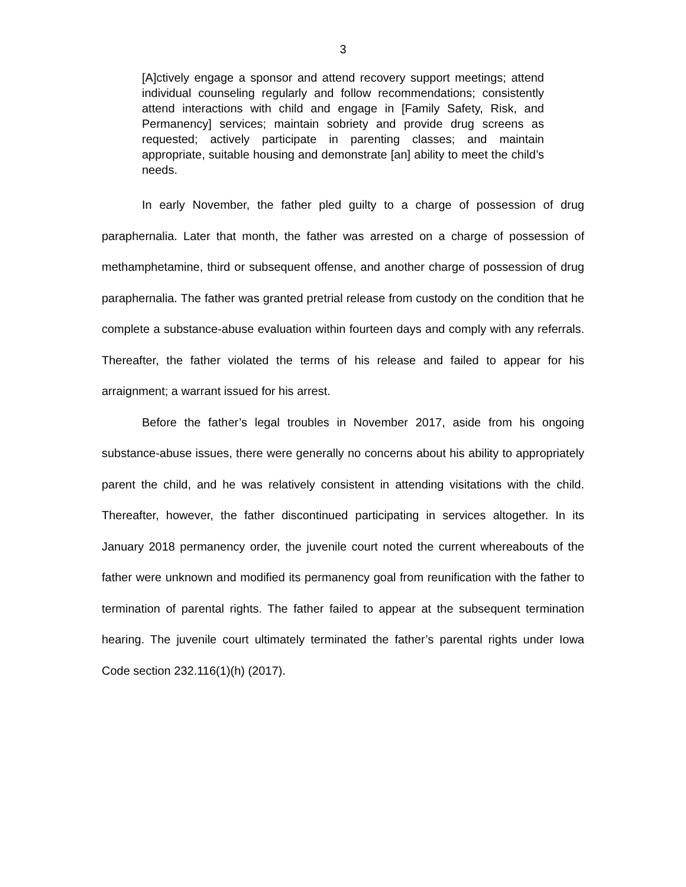3
[A]ctively engage a sponsor and attend recovery support meetings; attend individual counseling regularly and follow recommendations; consistently attend interactions with child and engage in [Family Safety, Risk, and Permanency] services; maintain sobriety and provide drug screens as requested; actively participate in parenting classes; and maintain appropriate, suitable housing and demonstrate [an] ability to meet the child’s needs.
In early November, the father pled guilty to a charge of possession of drug paraphernalia. Later that month, the father was arrested on a charge of possession of methamphetamine, third or subsequent offense, and another charge of possession of drug paraphernalia. The father was granted pretrial release from custody on the condition that he complete a substance-abuse evaluation within fourteen days and comply with any referrals. Thereafter, the father violated the terms of his release and failed to appear for his arraignment; a warrant issued for his arrest.
Before the father’s legal troubles in November 2017, aside from his ongoing substance-abuse issues, there were generally no concerns about his ability to appropriately parent the child, and he was relatively consistent in attending visitations with the child. Thereafter, however, the father discontinued participating in services altogether. In its January 2018 permanency order, the juvenile court noted the current whereabouts of the father were unknown and modified its permanency goal from reunification with the father to termination of parental rights. The father failed to appear at the subsequent termination hearing. The juvenile court ultimately terminated the father’s parental rights under Iowa Code section 232.116(1)(h) (2017).